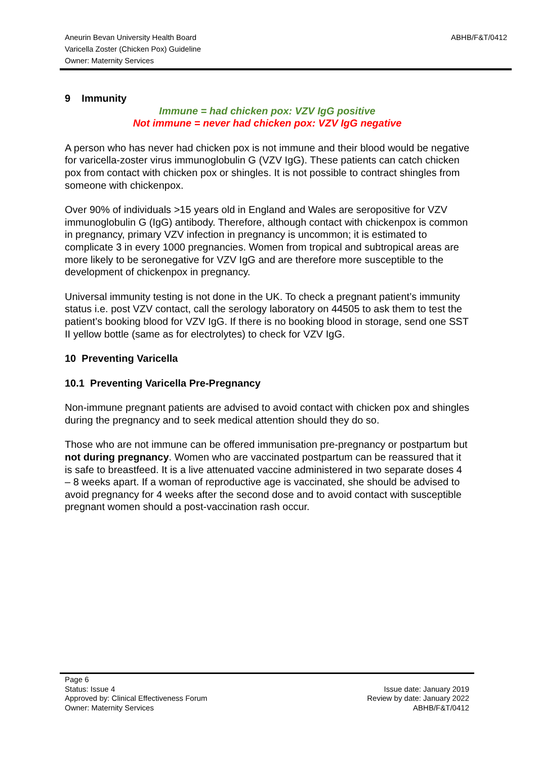ABHB/F&T/0412 Aneurin Bevan University Health Board
Varicella Zoster (Chicken Pox) Guideline
Owner: Maternity Services
9 Immunity
Immune = had chicken pox: VZV IgG positive
Not immune = never had chicken pox: VZV IgG negative
A person who has never had chicken pox is not immune and their blood would be negative for varicella-zoster virus immunoglobulin G (VZV IgG). These patients can catch chicken pox from contact with chicken pox or shingles. It is not possible to contract shingles from someone with chickenpox.
Over 90% of individuals >15 years old in England and Wales are seropositive for VZV immunoglobulin G (IgG) antibody. Therefore, although contact with chickenpox is common in pregnancy, primary VZV infection in pregnancy is uncommon; it is estimated to complicate 3 in every 1000 pregnancies. Women from tropical and subtropical areas are more likely to be seronegative for VZV IgG and are therefore more susceptible to the development of chickenpox in pregnancy.
Universal immunity testing is not done in the UK. To check a pregnant patient’s immunity status i.e. post VZV contact, call the serology laboratory on 44505 to ask them to test the patient’s booking blood for VZV IgG. If there is no booking blood in storage, send one SST II yellow bottle (same as for electrolytes) to check for VZV IgG.
10 Preventing Varicella
10.1 Preventing Varicella Pre-Pregnancy
Non-immune pregnant patients are advised to avoid contact with chicken pox and shingles during the pregnancy and to seek medical attention should they do so.
Those who are not immune can be offered immunisation pre-pregnancy or postpartum but not during pregnancy. Women who are vaccinated postpartum can be reassured that it is safe to breastfeed. It is a live attenuated vaccine administered in two separate doses 4 – 8 weeks apart. If a woman of reproductive age is vaccinated, she should be advised to avoid pregnancy for 4 weeks after the second dose and to avoid contact with susceptible pregnant women should a post-vaccination rash occur.
Page 6
Issue date: January 2019
Review by date: January 2022
ABHB/F&T/0412
Status: Issue 4
Approved by: Clinical Effectiveness Forum
Owner: Maternity Services